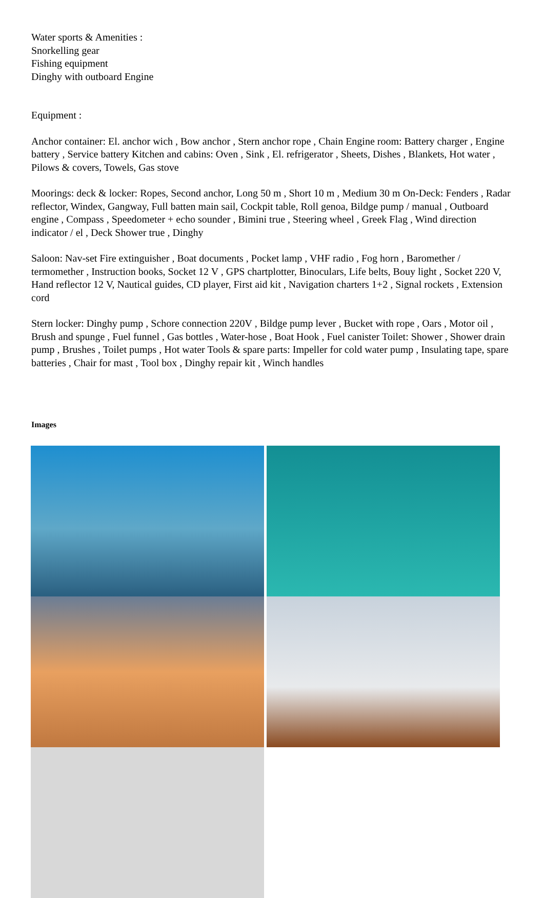Water sports & Amenities :
Snorkelling gear
Fishing equipment
Dinghy with outboard Engine
Equipment :
Anchor container: El. anchor wich , Bow anchor , Stern anchor rope , Chain Engine room: Battery charger , Engine battery , Service battery Kitchen and cabins: Oven , Sink , El. refrigerator , Sheets, Dishes , Blankets, Hot water , Pilows & covers, Towels, Gas stove
Moorings: deck & locker: Ropes, Second anchor, Long 50 m , Short 10 m , Medium 30 m On-Deck: Fenders , Radar reflector, Windex, Gangway, Full batten main sail, Cockpit table, Roll genoa, Bildge pump / manual , Outboard engine , Compass , Speedometer + echo sounder , Bimini true , Steering wheel , Greek Flag , Wind direction indicator / el , Deck Shower true , Dinghy
Saloon: Nav-set Fire extinguisher , Boat documents , Pocket lamp , VHF radio , Fog horn , Baromether / termomether , Instruction books, Socket 12 V , GPS chartplotter, Binoculars, Life belts, Bouy light , Socket 220 V, Hand reflector 12 V, Nautical guides, CD player, First aid kit , Navigation charters 1+2 , Signal rockets , Extension cord
Stern locker: Dinghy pump , Schore connection 220V , Bildge pump lever , Bucket with rope , Oars , Motor oil , Brush and spunge , Fuel funnel , Gas bottles , Water-hose , Boat Hook , Fuel canister Toilet: Shower , Shower drain pump , Brushes , Toilet pumps , Hot water Tools & spare parts: Impeller for cold water pump , Insulating tape, spare batteries , Chair for mast , Tool box , Dinghy repair kit , Winch handles
Images